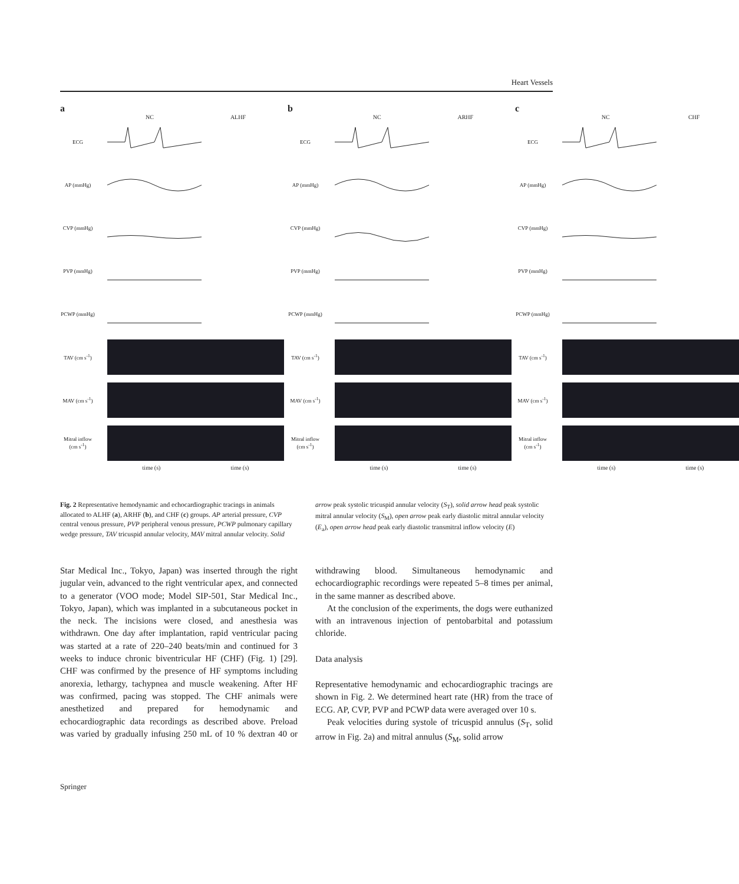Heart Vessels
a
NC ALHF
ECG
AP (mmHg)
CVP (mmHg)
PVP (mmHg)
PCWP (mmHg)
TAV (cm s<sup>-1</sup>)
MAV (cm s<sup>-1</sup>)
Mitral inflow (cm s<sup>-1</sup>)
time (s) time (s)
b
NC ARHF
ECG
AP (mmHg)
CVP (mmHg)
PVP (mmHg)
PCWP (mmHg)
TAV (cm s<sup>-1</sup>)
MAV (cm s<sup>-1</sup>)
Mitral inflow (cm s<sup>-1</sup>)
time (s) time (s)
c
NC CHF
ECG
AP (mmHg)
CVP (mmHg)
PVP (mmHg)
PCWP (mmHg)
TAV (cm s<sup>-1</sup>)
MAV (cm s<sup>-1</sup>)
Mitral inflow (cm s<sup>-1</sup>)
time (s) time (s)
Fig. 2 Representative hemodynamic and echocardiographic tracings in animals allocated to ALHF (a), ARHF (b), and CHF (c) groups. AP arterial pressure, CVP central venous pressure, PVP peripheral venous pressure, PCWP pulmonary capillary wedge pressure, TAV tricuspid annular velocity, MAV mitral annular velocity. Solid arrow peak systolic tricuspid annular velocity (S<sub>T</sub>), solid arrow head peak systolic mitral annular velocity (S<sub>M</sub>), open arrow peak early diastolic mitral annular velocity (E<sub>a</sub>), open arrow head peak early diastolic transmitral inflow velocity (E)
Star Medical Inc., Tokyo, Japan) was inserted through the right jugular vein, advanced to the right ventricular apex, and connected to a generator (VOO mode; Model SIP-501, Star Medical Inc., Tokyo, Japan), which was implanted in a subcutaneous pocket in the neck. The incisions were closed, and anesthesia was withdrawn. One day after implantation, rapid ventricular pacing was started at a rate of 220–240 beats/min and continued for 3 weeks to induce chronic biventricular HF (CHF) (Fig. 1) [29]. CHF was confirmed by the presence of HF symptoms including anorexia, lethargy, tachypnea and muscle weakening. After HF was confirmed, pacing was stopped. The CHF animals were anesthetized and prepared for hemodynamic and echocardiographic data recordings as described above. Preload was varied by gradually infusing 250 mL of 10 % dextran 40 or withdrawing blood. Simultaneous hemodynamic and echocardiographic recordings were repeated 5–8 times per animal, in the same manner as described above.
At the conclusion of the experiments, the dogs were euthanized with an intravenous injection of pentobarbital and potassium chloride.
Data analysis
Representative hemodynamic and echocardiographic tracings are shown in Fig. 2. We determined heart rate (HR) from the trace of ECG. AP, CVP, PVP and PCWP data were averaged over 10 s.
Peak velocities during systole of tricuspid annulus (S<sub>T</sub>, solid arrow in Fig. 2a) and mitral annulus (S<sub>M</sub>, solid arrow
Springer